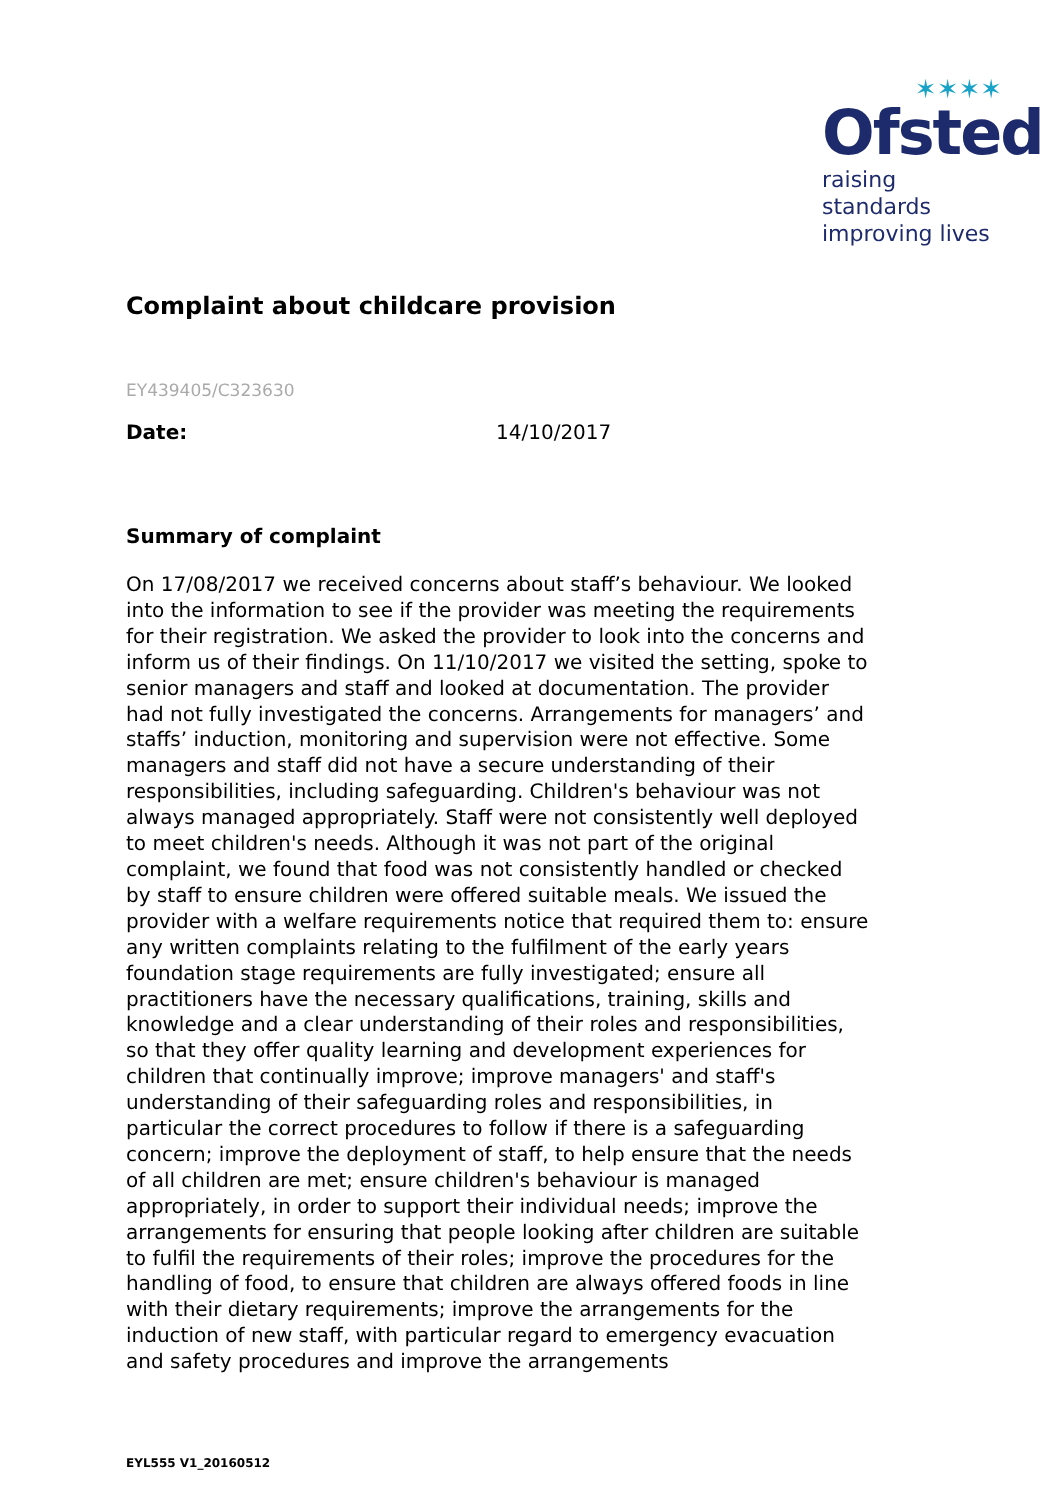✶✶✶✶
Ofsted
raising standards
improving lives
Complaint about childcare provision
EY439405/C323630
Date: 14/10/2017
Summary of complaint
On 17/08/2017 we received concerns about staff’s behaviour. We looked into the information to see if the provider was meeting the requirements for their registration. We asked the provider to look into the concerns and inform us of their findings. On 11/10/2017 we visited the setting, spoke to senior managers and staff and looked at documentation. The provider had not fully investigated the concerns. Arrangements for managers’ and staffs’ induction, monitoring and supervision were not effective. Some managers and staff did not have a secure understanding of their responsibilities, including safeguarding. Children's behaviour was not always managed appropriately. Staff were not consistently well deployed to meet children's needs. Although it was not part of the original complaint, we found that food was not consistently handled or checked by staff to ensure children were offered suitable meals. We issued the provider with a welfare requirements notice that required them to: ensure any written complaints relating to the fulfilment of the early years foundation stage requirements are fully investigated; ensure all practitioners have the necessary qualifications, training, skills and knowledge and a clear understanding of their roles and responsibilities, so that they offer quality learning and development experiences for children that continually improve; improve managers' and staff's understanding of their safeguarding roles and responsibilities, in particular the correct procedures to follow if there is a safeguarding concern; improve the deployment of staff, to help ensure that the needs of all children are met; ensure children's behaviour is managed appropriately, in order to support their individual needs; improve the arrangements for ensuring that people looking after children are suitable to fulfil the requirements of their roles; improve the procedures for the handling of food, to ensure that children are always offered foods in line with their dietary requirements; improve the arrangements for the induction of new staff, with particular regard to emergency evacuation and safety procedures and improve the arrangements
EYL555 V1_20160512